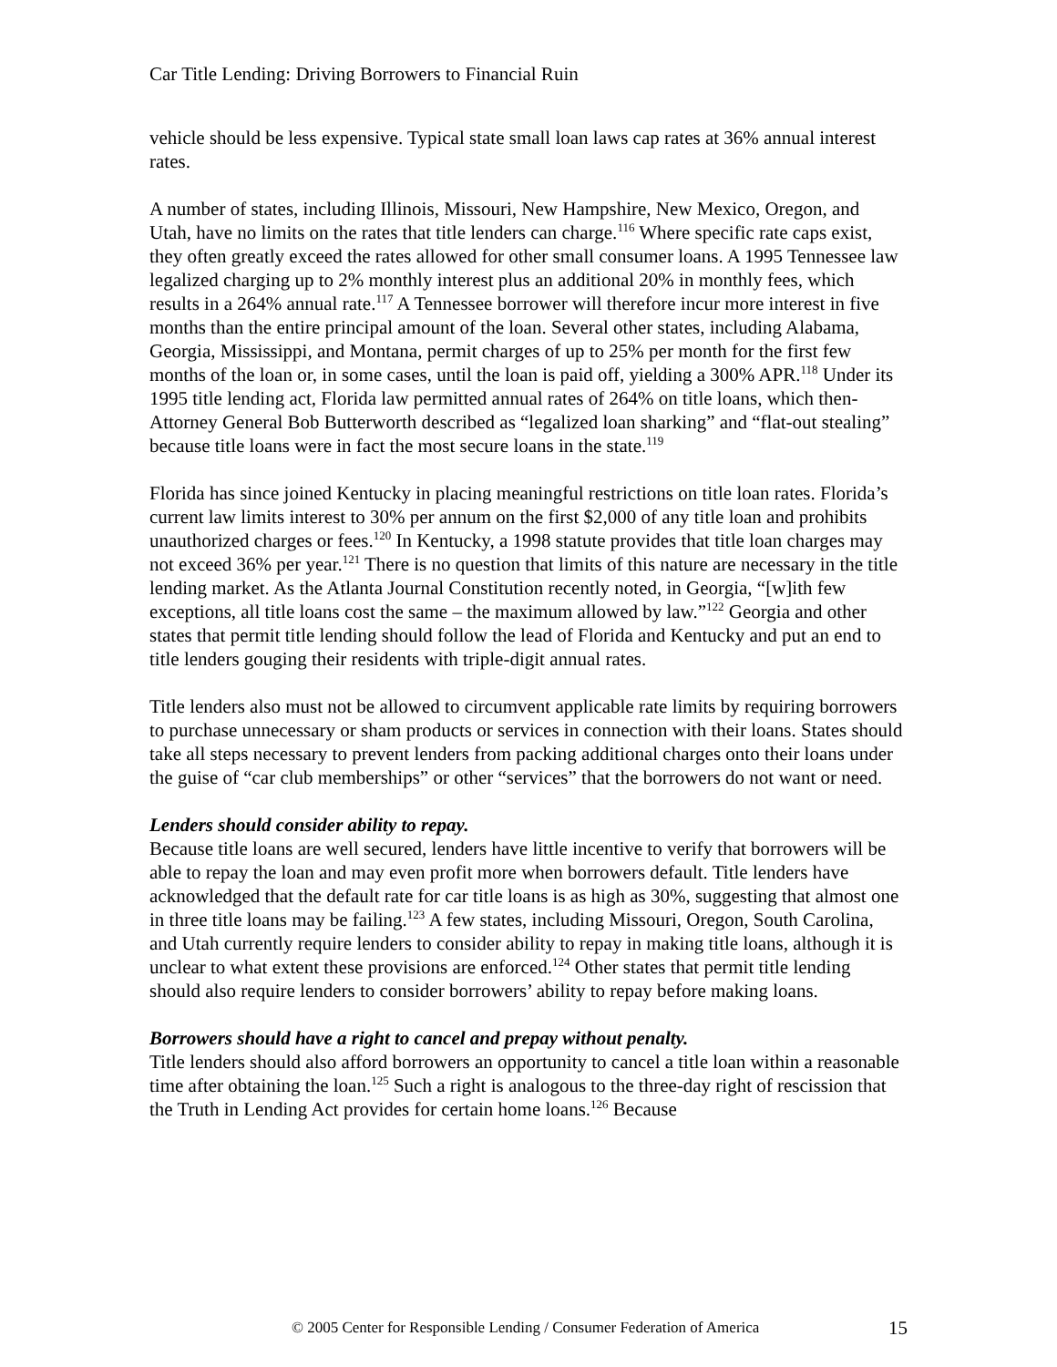Car Title Lending: Driving Borrowers to Financial Ruin
vehicle should be less expensive. Typical state small loan laws cap rates at 36% annual interest rates.
A number of states, including Illinois, Missouri, New Hampshire, New Mexico, Oregon, and Utah, have no limits on the rates that title lenders can charge.<sup>116</sup> Where specific rate caps exist, they often greatly exceed the rates allowed for other small consumer loans. A 1995 Tennessee law legalized charging up to 2% monthly interest plus an additional 20% in monthly fees, which results in a 264% annual rate.<sup>117</sup> A Tennessee borrower will therefore incur more interest in five months than the entire principal amount of the loan. Several other states, including Alabama, Georgia, Mississippi, and Montana, permit charges of up to 25% per month for the first few months of the loan or, in some cases, until the loan is paid off, yielding a 300% APR.<sup>118</sup> Under its 1995 title lending act, Florida law permitted annual rates of 264% on title loans, which then-Attorney General Bob Butterworth described as “legalized loan sharking” and “flat-out stealing” because title loans were in fact the most secure loans in the state.<sup>119</sup>
Florida has since joined Kentucky in placing meaningful restrictions on title loan rates. Florida’s current law limits interest to 30% per annum on the first $2,000 of any title loan and prohibits unauthorized charges or fees.<sup>120</sup> In Kentucky, a 1998 statute provides that title loan charges may not exceed 36% per year.<sup>121</sup> There is no question that limits of this nature are necessary in the title lending market. As the Atlanta Journal Constitution recently noted, in Georgia, “[w]ith few exceptions, all title loans cost the same – the maximum allowed by law.”<sup>122</sup> Georgia and other states that permit title lending should follow the lead of Florida and Kentucky and put an end to title lenders gouging their residents with triple-digit annual rates.
Title lenders also must not be allowed to circumvent applicable rate limits by requiring borrowers to purchase unnecessary or sham products or services in connection with their loans. States should take all steps necessary to prevent lenders from packing additional charges onto their loans under the guise of “car club memberships” or other “services” that the borrowers do not want or need.
Lenders should consider ability to repay.
Because title loans are well secured, lenders have little incentive to verify that borrowers will be able to repay the loan and may even profit more when borrowers default. Title lenders have acknowledged that the default rate for car title loans is as high as 30%, suggesting that almost one in three title loans may be failing.<sup>123</sup> A few states, including Missouri, Oregon, South Carolina, and Utah currently require lenders to consider ability to repay in making title loans, although it is unclear to what extent these provisions are enforced.<sup>124</sup> Other states that permit title lending should also require lenders to consider borrowers’ ability to repay before making loans.
Borrowers should have a right to cancel and prepay without penalty.
Title lenders should also afford borrowers an opportunity to cancel a title loan within a reasonable time after obtaining the loan.<sup>125</sup> Such a right is analogous to the three-day right of rescission that the Truth in Lending Act provides for certain home loans.<sup>126</sup> Because
© 2005 Center for Responsible Lending / Consumer Federation of America 15